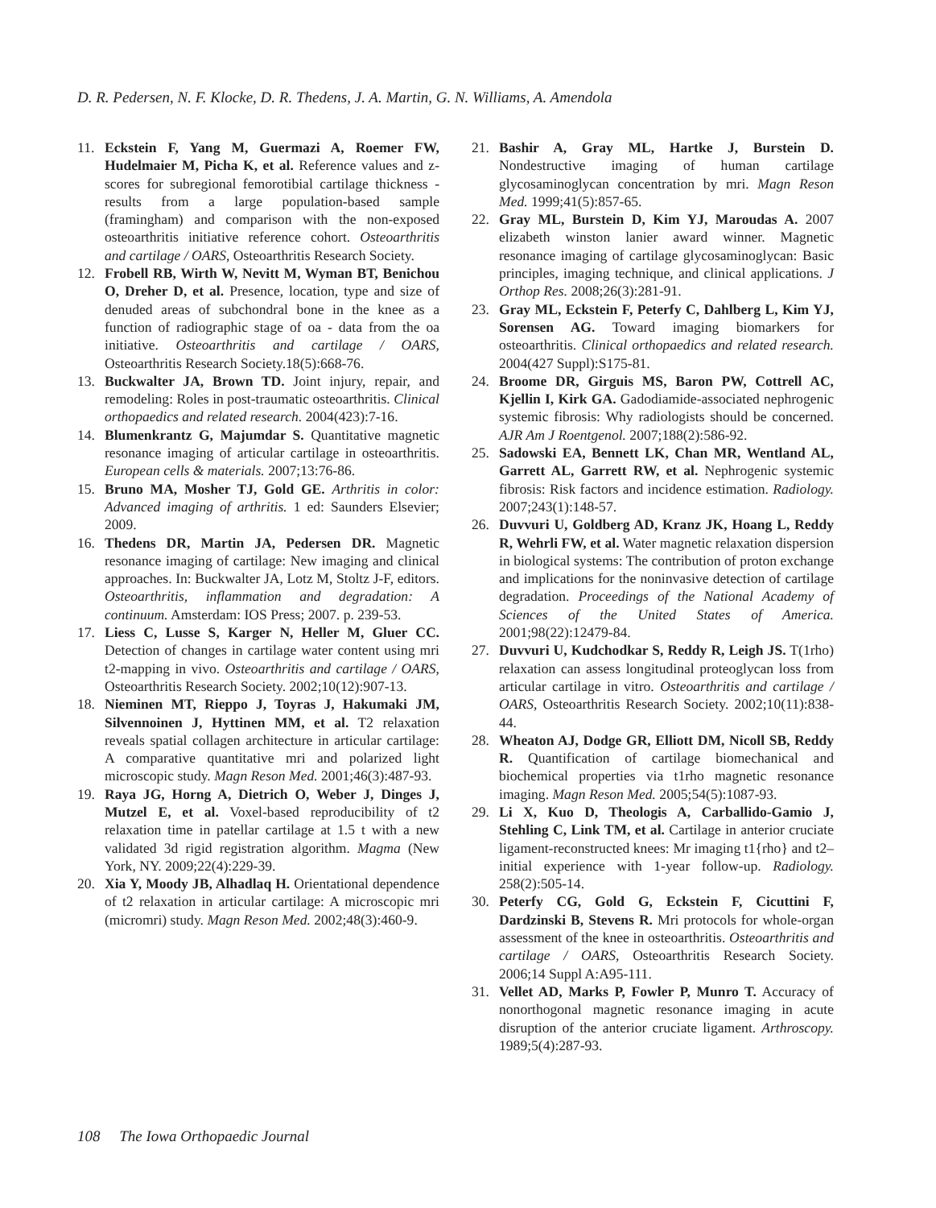D. R. Pedersen, N. F. Klocke, D. R. Thedens, J. A. Martin, G. N. Williams, A. Amendola
11. Eckstein F, Yang M, Guermazi A, Roemer FW, Hudelmaier M, Picha K, et al. Reference values and z-scores for subregional femorotibial cartilage thickness - results from a large population-based sample (framingham) and comparison with the non-exposed osteoarthritis initiative reference cohort. Osteoarthritis and cartilage / OARS, Osteoarthritis Research Society.
12. Frobell RB, Wirth W, Nevitt M, Wyman BT, Benichou O, Dreher D, et al. Presence, location, type and size of denuded areas of subchondral bone in the knee as a function of radiographic stage of oa - data from the oa initiative. Osteoarthritis and cartilage / OARS, Osteoarthritis Research Society.18(5):668-76.
13. Buckwalter JA, Brown TD. Joint injury, repair, and remodeling: Roles in post-traumatic osteoarthritis. Clinical orthopaedics and related research. 2004(423):7-16.
14. Blumenkrantz G, Majumdar S. Quantitative magnetic resonance imaging of articular cartilage in osteoarthritis. European cells & materials. 2007;13:76-86.
15. Bruno MA, Mosher TJ, Gold GE. Arthritis in color: Advanced imaging of arthritis. 1 ed: Saunders Elsevier; 2009.
16. Thedens DR, Martin JA, Pedersen DR. Magnetic resonance imaging of cartilage: New imaging and clinical approaches. In: Buckwalter JA, Lotz M, Stoltz J-F, editors. Osteoarthritis, inflammation and degradation: A continuum. Amsterdam: IOS Press; 2007. p. 239-53.
17. Liess C, Lusse S, Karger N, Heller M, Gluer CC. Detection of changes in cartilage water content using mri t2-mapping in vivo. Osteoarthritis and cartilage / OARS, Osteoarthritis Research Society. 2002;10(12):907-13.
18. Nieminen MT, Rieppo J, Toyras J, Hakumaki JM, Silvennoinen J, Hyttinen MM, et al. T2 relaxation reveals spatial collagen architecture in articular cartilage: A comparative quantitative mri and polarized light microscopic study. Magn Reson Med. 2001;46(3):487-93.
19. Raya JG, Horng A, Dietrich O, Weber J, Dinges J, Mutzel E, et al. Voxel-based reproducibility of t2 relaxation time in patellar cartilage at 1.5 t with a new validated 3d rigid registration algorithm. Magma (New York, NY. 2009;22(4):229-39.
20. Xia Y, Moody JB, Alhadlaq H. Orientational dependence of t2 relaxation in articular cartilage: A microscopic mri (micromri) study. Magn Reson Med. 2002;48(3):460-9.
21. Bashir A, Gray ML, Hartke J, Burstein D. Nondestructive imaging of human cartilage glycosaminoglycan concentration by mri. Magn Reson Med. 1999;41(5):857-65.
22. Gray ML, Burstein D, Kim YJ, Maroudas A. 2007 elizabeth winston lanier award winner. Magnetic resonance imaging of cartilage glycosaminoglycan: Basic principles, imaging technique, and clinical applications. J Orthop Res. 2008;26(3):281-91.
23. Gray ML, Eckstein F, Peterfy C, Dahlberg L, Kim YJ, Sorensen AG. Toward imaging biomarkers for osteoarthritis. Clinical orthopaedics and related research. 2004(427 Suppl):S175-81.
24. Broome DR, Girguis MS, Baron PW, Cottrell AC, Kjellin I, Kirk GA. Gadodiamide-associated nephrogenic systemic fibrosis: Why radiologists should be concerned. AJR Am J Roentgenol. 2007;188(2):586-92.
25. Sadowski EA, Bennett LK, Chan MR, Wentland AL, Garrett AL, Garrett RW, et al. Nephrogenic systemic fibrosis: Risk factors and incidence estimation. Radiology. 2007;243(1):148-57.
26. Duvvuri U, Goldberg AD, Kranz JK, Hoang L, Reddy R, Wehrli FW, et al. Water magnetic relaxation dispersion in biological systems: The contribution of proton exchange and implications for the noninvasive detection of cartilage degradation. Proceedings of the National Academy of Sciences of the United States of America. 2001;98(22):12479-84.
27. Duvvuri U, Kudchodkar S, Reddy R, Leigh JS. T(1rho) relaxation can assess longitudinal proteoglycan loss from articular cartilage in vitro. Osteoarthritis and cartilage / OARS, Osteoarthritis Research Society. 2002;10(11):838-44.
28. Wheaton AJ, Dodge GR, Elliott DM, Nicoll SB, Reddy R. Quantification of cartilage biomechanical and biochemical properties via t1rho magnetic resonance imaging. Magn Reson Med. 2005;54(5):1087-93.
29. Li X, Kuo D, Theologis A, Carballido-Gamio J, Stehling C, Link TM, et al. Cartilage in anterior cruciate ligament-reconstructed knees: Mr imaging t1{rho} and t2–initial experience with 1-year follow-up. Radiology. 258(2):505-14.
30. Peterfy CG, Gold G, Eckstein F, Cicuttini F, Dardzinski B, Stevens R. Mri protocols for whole-organ assessment of the knee in osteoarthritis. Osteoarthritis and cartilage / OARS, Osteoarthritis Research Society. 2006;14 Suppl A:A95-111.
31. Vellet AD, Marks P, Fowler P, Munro T. Accuracy of nonorthogonal magnetic resonance imaging in acute disruption of the anterior cruciate ligament. Arthroscopy. 1989;5(4):287-93.
108 The Iowa Orthopaedic Journal